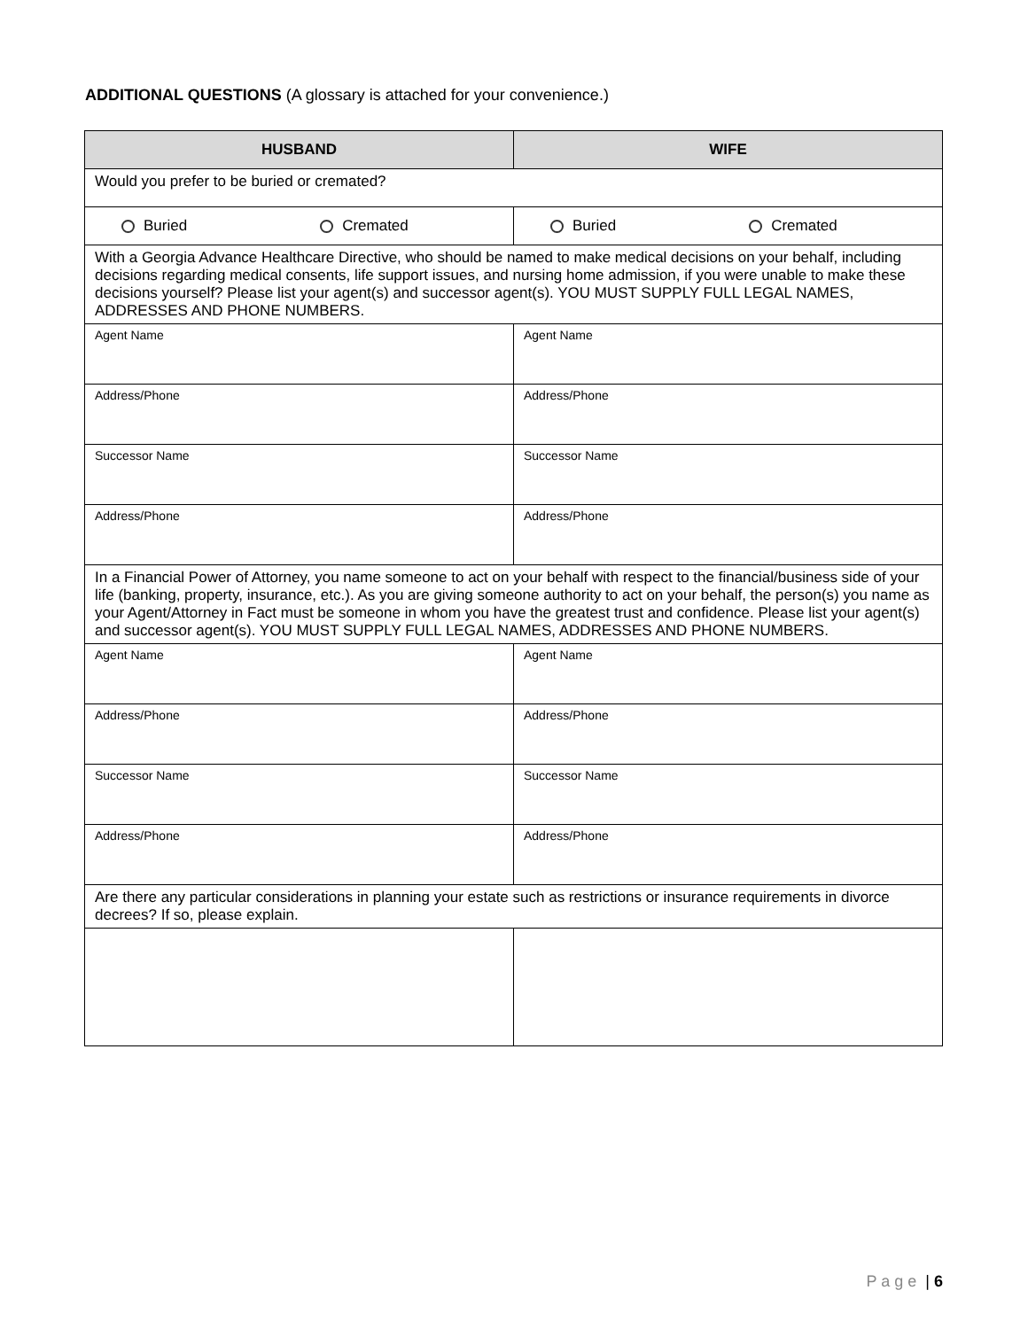ADDITIONAL QUESTIONS (A glossary is attached for your convenience.)
| HUSBAND | WIFE |
| --- | --- |
| Would you prefer to be buried or cremated? | |
| Buried Cremated | Buried Cremated |
| With a Georgia Advance Healthcare Directive, who should be named to make medical decisions on your behalf, including decisions regarding medical consents, life support issues, and nursing home admission, if you were unable to make these decisions yourself? Please list your agent(s) and successor agent(s). YOU MUST SUPPLY FULL LEGAL NAMES, ADDRESSES AND PHONE NUMBERS. | |
| Agent Name | Agent Name |
| Address/Phone | Address/Phone |
| Successor Name | Successor Name |
| Address/Phone | Address/Phone |
| In a Financial Power of Attorney, you name someone to act on your behalf with respect to the financial/business side of your life (banking, property, insurance, etc.). As you are giving someone authority to act on your behalf, the person(s) you name as your Agent/Attorney in Fact must be someone in whom you have the greatest trust and confidence. Please list your agent(s) and successor agent(s). YOU MUST SUPPLY FULL LEGAL NAMES, ADDRESSES AND PHONE NUMBERS. | |
| Agent Name | Agent Name |
| Address/Phone | Address/Phone |
| Successor Name | Successor Name |
| Address/Phone | Address/Phone |
| Are there any particular considerations in planning your estate such as restrictions or insurance requirements in divorce decrees? If so, please explain. | |
P a g e | 6